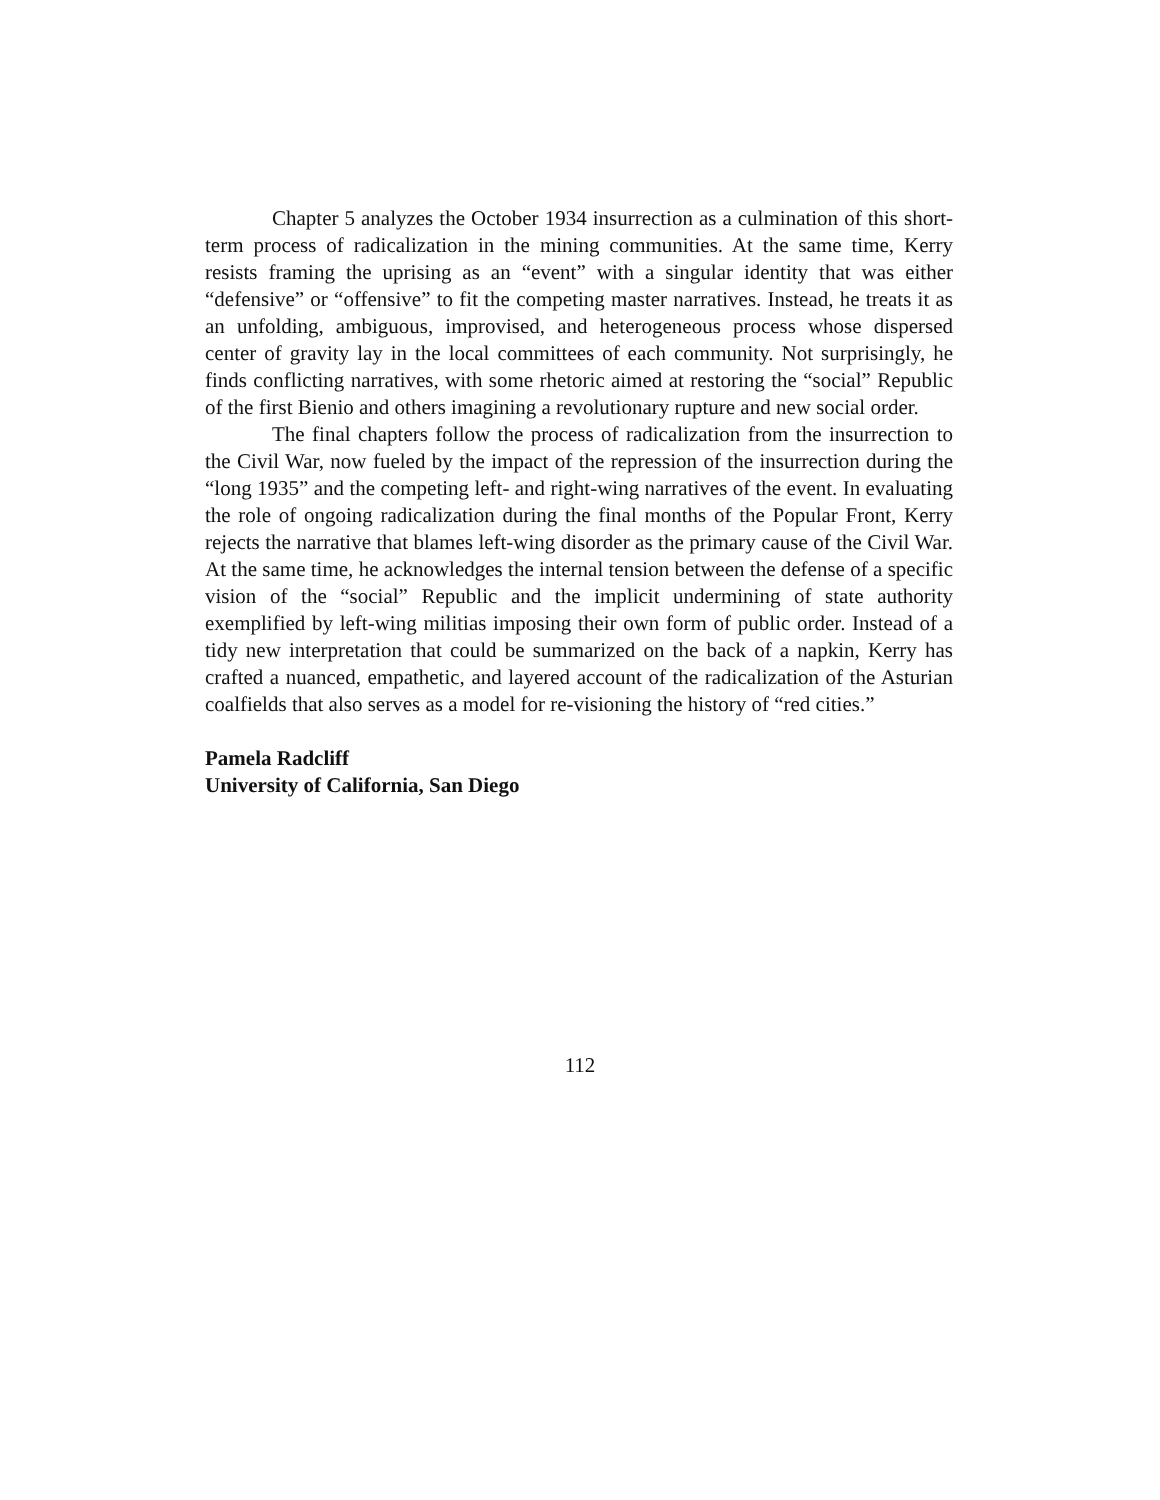Chapter 5 analyzes the October 1934 insurrection as a culmination of this short-term process of radicalization in the mining communities. At the same time, Kerry resists framing the uprising as an “event” with a singular identity that was either “defensive” or “offensive” to fit the competing master narratives. Instead, he treats it as an unfolding, ambiguous, improvised, and heterogeneous process whose dispersed center of gravity lay in the local committees of each community. Not surprisingly, he finds conflicting narratives, with some rhetoric aimed at restoring the “social” Republic of the first Bienio and others imagining a revolutionary rupture and new social order.
The final chapters follow the process of radicalization from the insurrection to the Civil War, now fueled by the impact of the repression of the insurrection during the “long 1935” and the competing left- and right-wing narratives of the event. In evaluating the role of ongoing radicalization during the final months of the Popular Front, Kerry rejects the narrative that blames left-wing disorder as the primary cause of the Civil War. At the same time, he acknowledges the internal tension between the defense of a specific vision of the “social” Republic and the implicit undermining of state authority exemplified by left-wing militias imposing their own form of public order. Instead of a tidy new interpretation that could be summarized on the back of a napkin, Kerry has crafted a nuanced, empathetic, and layered account of the radicalization of the Asturian coalfields that also serves as a model for re-visioning the history of “red cities.”
Pamela Radcliff
University of California, San Diego
112